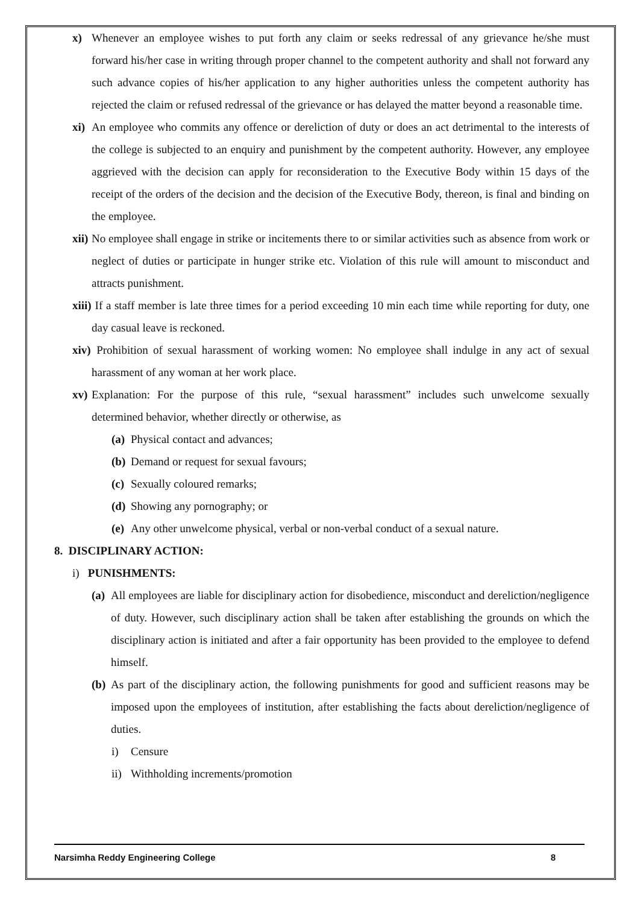x) Whenever an employee wishes to put forth any claim or seeks redressal of any grievance he/she must forward his/her case in writing through proper channel to the competent authority and shall not forward any such advance copies of his/her application to any higher authorities unless the competent authority has rejected the claim or refused redressal of the grievance or has delayed the matter beyond a reasonable time.
xi) An employee who commits any offence or dereliction of duty or does an act detrimental to the interests of the college is subjected to an enquiry and punishment by the competent authority. However, any employee aggrieved with the decision can apply for reconsideration to the Executive Body within 15 days of the receipt of the orders of the decision and the decision of the Executive Body, thereon, is final and binding on the employee.
xii) No employee shall engage in strike or incitements there to or similar activities such as absence from work or neglect of duties or participate in hunger strike etc. Violation of this rule will amount to misconduct and attracts punishment.
xiii) If a staff member is late three times for a period exceeding 10 min each time while reporting for duty, one day casual leave is reckoned.
xiv) Prohibition of sexual harassment of working women: No employee shall indulge in any act of sexual harassment of any woman at her work place.
xv) Explanation: For the purpose of this rule, “sexual harassment” includes such unwelcome sexually determined behavior, whether directly or otherwise, as
(a) Physical contact and advances;
(b) Demand or request for sexual favours;
(c) Sexually coloured remarks;
(d) Showing any pornography; or
(e) Any other unwelcome physical, verbal or non-verbal conduct of a sexual nature.
8. DISCIPLINARY ACTION:
i) PUNISHMENTS:
(a) All employees are liable for disciplinary action for disobedience, misconduct and dereliction/negligence of duty. However, such disciplinary action shall be taken after establishing the grounds on which the disciplinary action is initiated and after a fair opportunity has been provided to the employee to defend himself.
(b) As part of the disciplinary action, the following punishments for good and sufficient reasons may be imposed upon the employees of institution, after establishing the facts about dereliction/negligence of duties.
i) Censure
ii) Withholding increments/promotion
Narsimha Reddy Engineering College 8